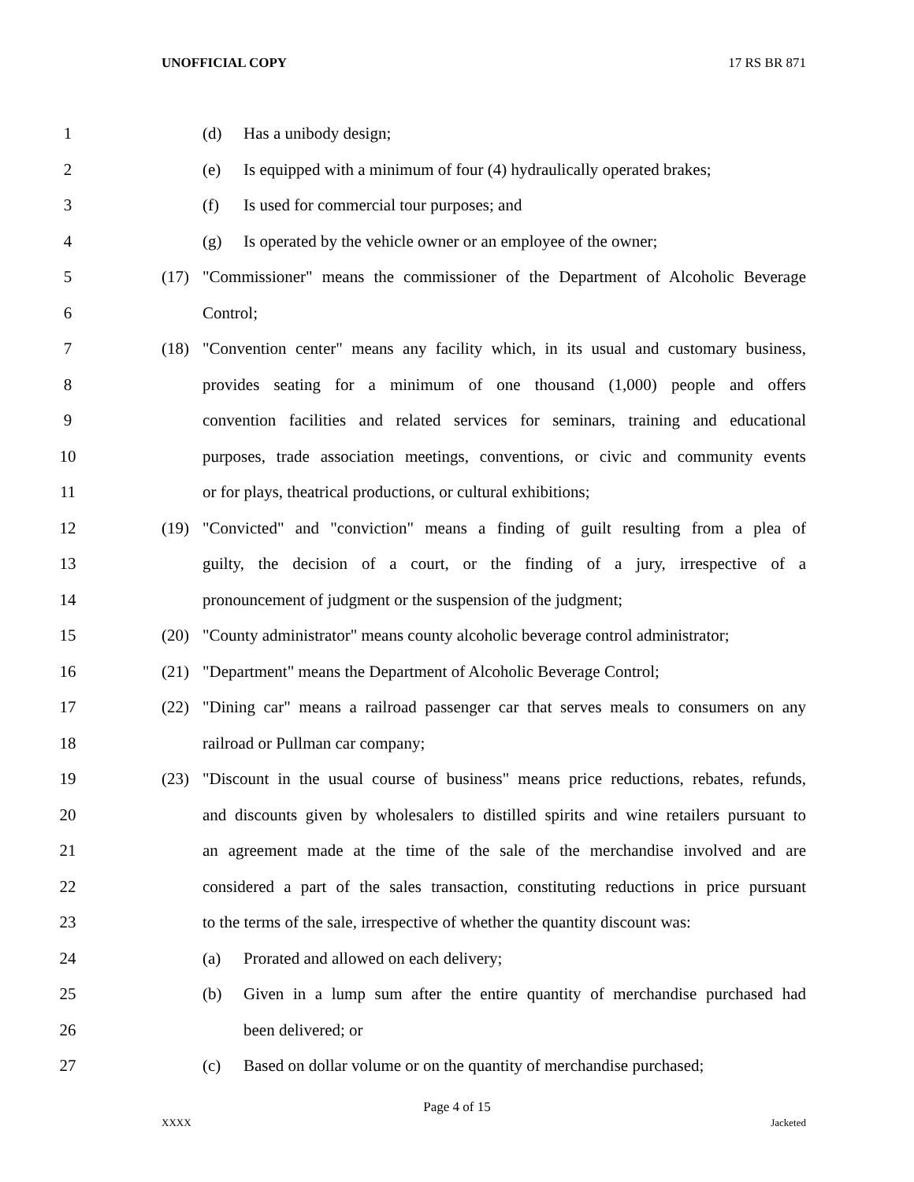UNOFFICIAL COPY 17 RS BR 871
1 (d) Has a unibody design;
2 (e) Is equipped with a minimum of four (4) hydraulically operated brakes;
3 (f) Is used for commercial tour purposes; and
4 (g) Is operated by the vehicle owner or an employee of the owner;
5 (17) "Commissioner" means the commissioner of the Department of Alcoholic Beverage
6 Control;
7 (18) "Convention center" means any facility which, in its usual and customary business,
8 provides seating for a minimum of one thousand (1,000) people and offers
9 convention facilities and related services for seminars, training and educational
10 purposes, trade association meetings, conventions, or civic and community events
11 or for plays, theatrical productions, or cultural exhibitions;
12 (19) "Convicted" and "conviction" means a finding of guilt resulting from a plea of
13 guilty, the decision of a court, or the finding of a jury, irrespective of a
14 pronouncement of judgment or the suspension of the judgment;
15 (20) "County administrator" means county alcoholic beverage control administrator;
16 (21) "Department" means the Department of Alcoholic Beverage Control;
17 (22) "Dining car" means a railroad passenger car that serves meals to consumers on any
18 railroad or Pullman car company;
19 (23) "Discount in the usual course of business" means price reductions, rebates, refunds,
20 and discounts given by wholesalers to distilled spirits and wine retailers pursuant to
21 an agreement made at the time of the sale of the merchandise involved and are
22 considered a part of the sales transaction, constituting reductions in price pursuant
23 to the terms of the sale, irrespective of whether the quantity discount was:
24 (a) Prorated and allowed on each delivery;
25 (b) Given in a lump sum after the entire quantity of merchandise purchased had
26 been delivered; or
27 (c) Based on dollar volume or on the quantity of merchandise purchased;
Page 4 of 15
XXXX Jacketed